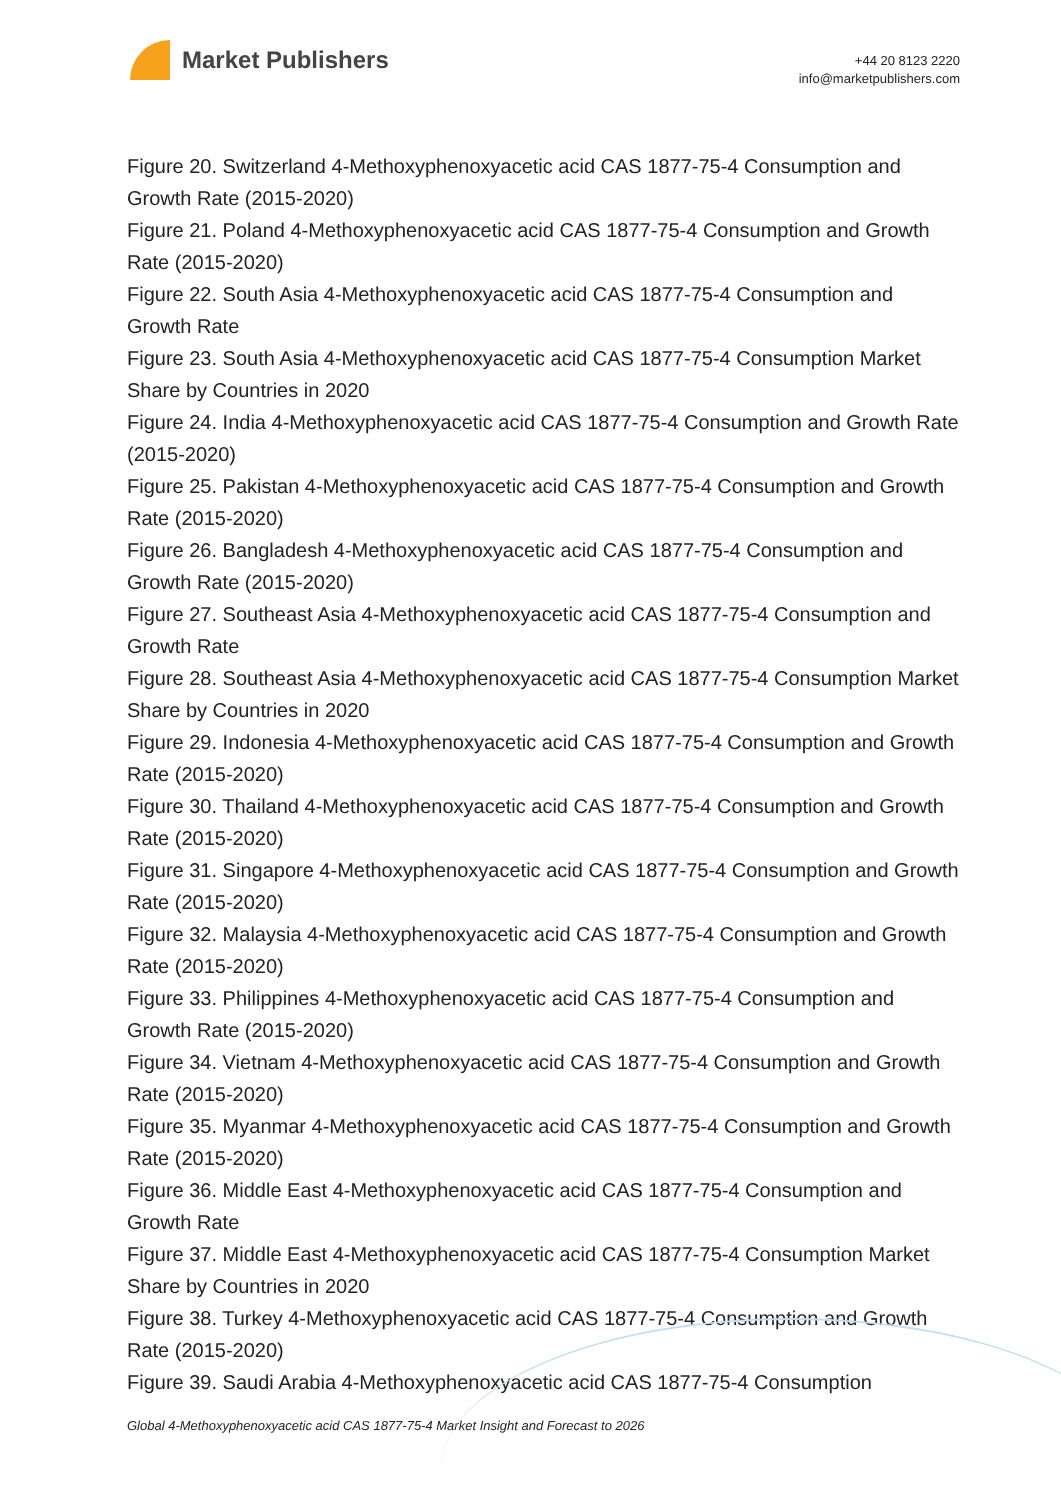Market Publishers
+44 20 8123 2220
info@marketpublishers.com
Figure 20. Switzerland 4-Methoxyphenoxyacetic acid CAS 1877-75-4 Consumption and Growth Rate (2015-2020)
Figure 21. Poland 4-Methoxyphenoxyacetic acid CAS 1877-75-4 Consumption and Growth Rate (2015-2020)
Figure 22. South Asia 4-Methoxyphenoxyacetic acid CAS 1877-75-4 Consumption and Growth Rate
Figure 23. South Asia 4-Methoxyphenoxyacetic acid CAS 1877-75-4 Consumption Market Share by Countries in 2020
Figure 24. India 4-Methoxyphenoxyacetic acid CAS 1877-75-4 Consumption and Growth Rate (2015-2020)
Figure 25. Pakistan 4-Methoxyphenoxyacetic acid CAS 1877-75-4 Consumption and Growth Rate (2015-2020)
Figure 26. Bangladesh 4-Methoxyphenoxyacetic acid CAS 1877-75-4 Consumption and Growth Rate (2015-2020)
Figure 27. Southeast Asia 4-Methoxyphenoxyacetic acid CAS 1877-75-4 Consumption and Growth Rate
Figure 28. Southeast Asia 4-Methoxyphenoxyacetic acid CAS 1877-75-4 Consumption Market Share by Countries in 2020
Figure 29. Indonesia 4-Methoxyphenoxyacetic acid CAS 1877-75-4 Consumption and Growth Rate (2015-2020)
Figure 30. Thailand 4-Methoxyphenoxyacetic acid CAS 1877-75-4 Consumption and Growth Rate (2015-2020)
Figure 31. Singapore 4-Methoxyphenoxyacetic acid CAS 1877-75-4 Consumption and Growth Rate (2015-2020)
Figure 32. Malaysia 4-Methoxyphenoxyacetic acid CAS 1877-75-4 Consumption and Growth Rate (2015-2020)
Figure 33. Philippines 4-Methoxyphenoxyacetic acid CAS 1877-75-4 Consumption and Growth Rate (2015-2020)
Figure 34. Vietnam 4-Methoxyphenoxyacetic acid CAS 1877-75-4 Consumption and Growth Rate (2015-2020)
Figure 35. Myanmar 4-Methoxyphenoxyacetic acid CAS 1877-75-4 Consumption and Growth Rate (2015-2020)
Figure 36. Middle East 4-Methoxyphenoxyacetic acid CAS 1877-75-4 Consumption and Growth Rate
Figure 37. Middle East 4-Methoxyphenoxyacetic acid CAS 1877-75-4 Consumption Market Share by Countries in 2020
Figure 38. Turkey 4-Methoxyphenoxyacetic acid CAS 1877-75-4 Consumption and Growth Rate (2015-2020)
Figure 39. Saudi Arabia 4-Methoxyphenoxyacetic acid CAS 1877-75-4 Consumption
Global 4-Methoxyphenoxyacetic acid CAS 1877-75-4 Market Insight and Forecast to 2026